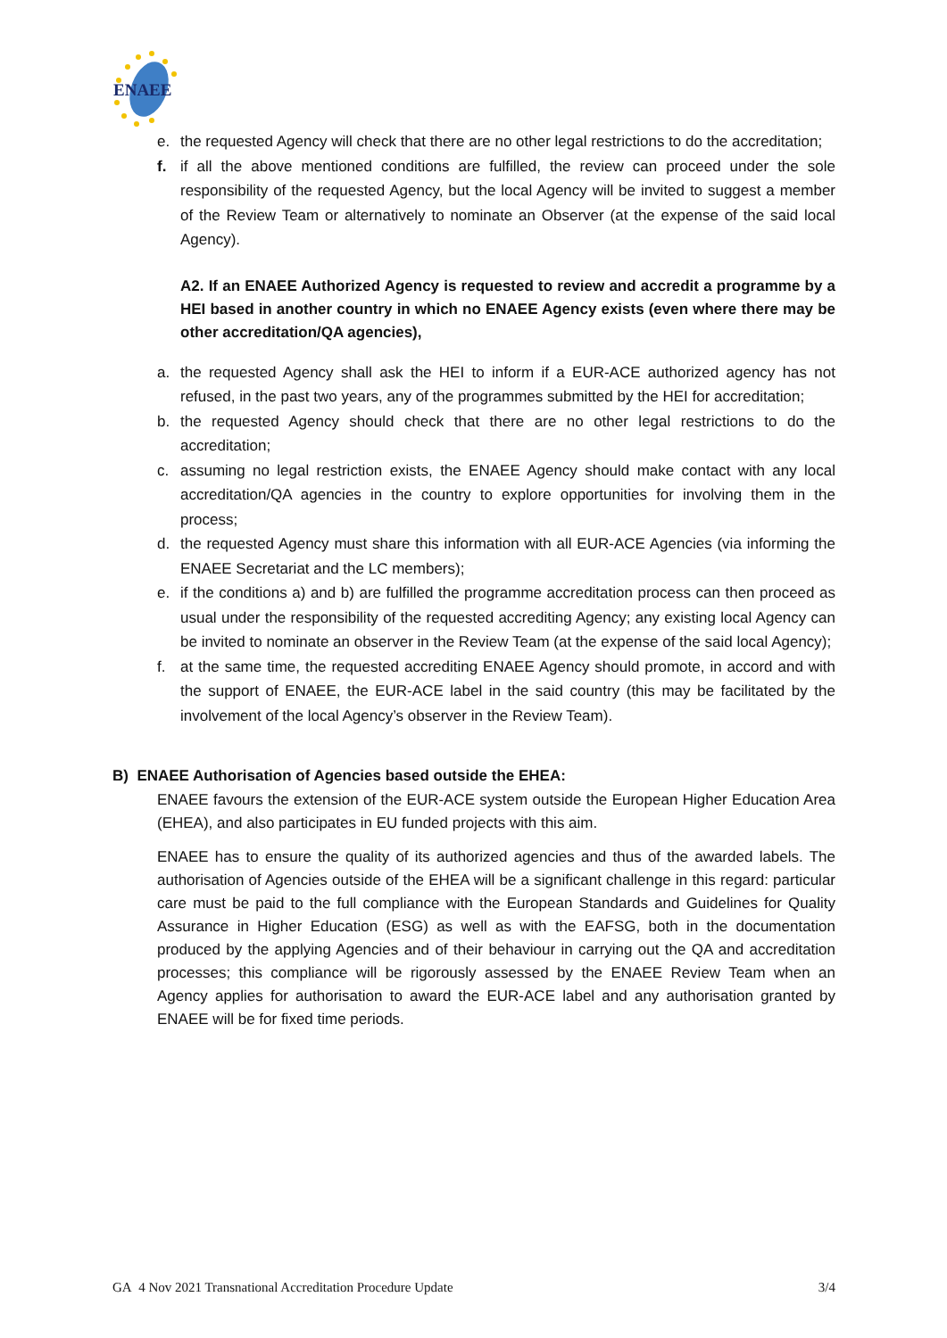ENAEE
e. the requested Agency will check that there are no other legal restrictions to do the accreditation;
f. if all the above mentioned conditions are fulfilled, the review can proceed under the sole responsibility of the requested Agency, but the local Agency will be invited to suggest a member of the Review Team or alternatively to nominate an Observer (at the expense of the said local Agency).
A2. If an ENAEE Authorized Agency is requested to review and accredit a programme by a HEI based in another country in which no ENAEE Agency exists (even where there may be other accreditation/QA agencies),
a. the requested Agency shall ask the HEI to inform if a EUR-ACE authorized agency has not refused, in the past two years, any of the programmes submitted by the HEI for accreditation;
b. the requested Agency should check that there are no other legal restrictions to do the accreditation;
c. assuming no legal restriction exists, the ENAEE Agency should make contact with any local accreditation/QA agencies in the country to explore opportunities for involving them in the process;
d. the requested Agency must share this information with all EUR-ACE Agencies (via informing the ENAEE Secretariat and the LC members);
e. if the conditions a) and b) are fulfilled the programme accreditation process can then proceed as usual under the responsibility of the requested accrediting Agency; any existing local Agency can be invited to nominate an observer in the Review Team (at the expense of the said local Agency);
f. at the same time, the requested accrediting ENAEE Agency should promote, in accord and with the support of ENAEE, the EUR-ACE label in the said country (this may be facilitated by the involvement of the local Agency’s observer in the Review Team).
B) ENAEE Authorisation of Agencies based outside the EHEA:
ENAEE favours the extension of the EUR-ACE system outside the European Higher Education Area (EHEA), and also participates in EU funded projects with this aim.
ENAEE has to ensure the quality of its authorized agencies and thus of the awarded labels. The authorisation of Agencies outside of the EHEA will be a significant challenge in this regard: particular care must be paid to the full compliance with the European Standards and Guidelines for Quality Assurance in Higher Education (ESG) as well as with the EAFSG, both in the documentation produced by the applying Agencies and of their behaviour in carrying out the QA and accreditation processes; this compliance will be rigorously assessed by the ENAEE Review Team when an Agency applies for authorisation to award the EUR-ACE label and any authorisation granted by ENAEE will be for fixed time periods.
GA 4 Nov 2021 Transnational Accreditation Procedure Update 3/4